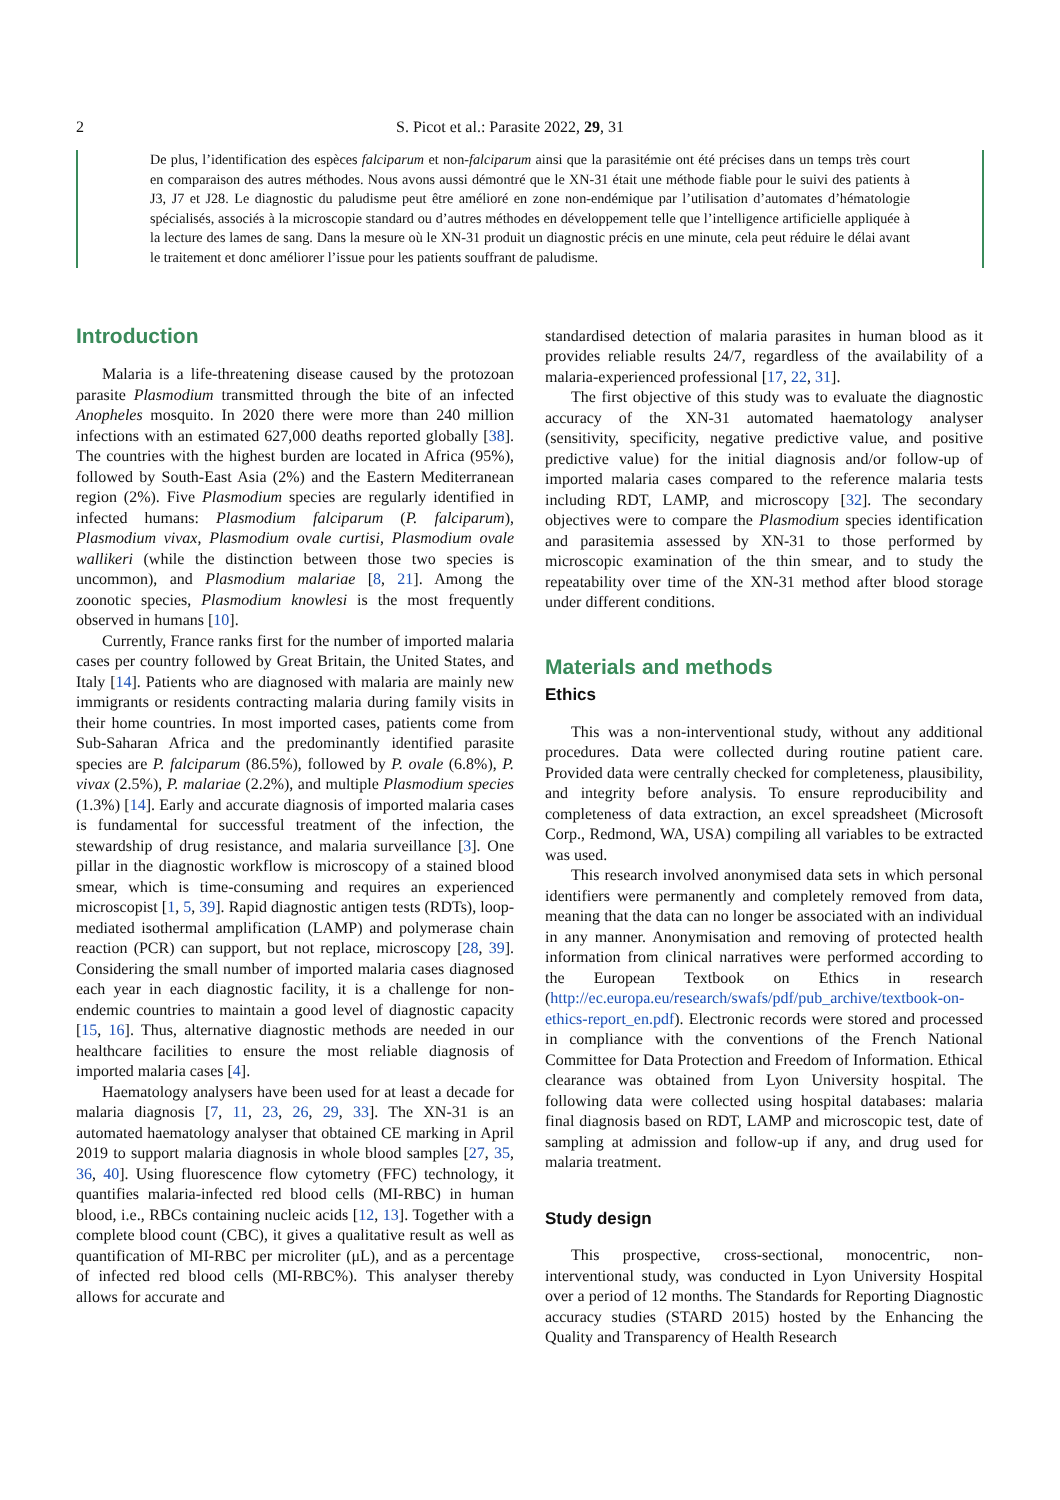2 S. Picot et al.: Parasite 2022, 29, 31
De plus, l’identification des espèces falciparum et non-falciparum ainsi que la parasitémie ont été précises dans un temps très court en comparaison des autres méthodes. Nous avons aussi démontré que le XN-31 était une méthode fiable pour le suivi des patients à J3, J7 et J28. Le diagnostic du paludisme peut être amélioré en zone non-endémique par l’utilisation d’automates d’hématologie spécialisés, associés à la microscopie standard ou d’autres méthodes en développement telle que l’intelligence artificielle appliquée à la lecture des lames de sang. Dans la mesure où le XN-31 produit un diagnostic précis en une minute, cela peut réduire le délai avant le traitement et donc améliorer l’issue pour les patients souffrant de paludisme.
Introduction
Malaria is a life-threatening disease caused by the protozoan parasite Plasmodium transmitted through the bite of an infected Anopheles mosquito. In 2020 there were more than 240 million infections with an estimated 627,000 deaths reported globally [38]. The countries with the highest burden are located in Africa (95%), followed by South-East Asia (2%) and the Eastern Mediterranean region (2%). Five Plasmodium species are regularly identified in infected humans: Plasmodium falciparum (P. falciparum), Plasmodium vivax, Plasmodium ovale curtisi, Plasmodium ovale wallikeri (while the distinction between those two species is uncommon), and Plasmodium malariae [8, 21]. Among the zoonotic species, Plasmodium knowlesi is the most frequently observed in humans [10].
Currently, France ranks first for the number of imported malaria cases per country followed by Great Britain, the United States, and Italy [14]. Patients who are diagnosed with malaria are mainly new immigrants or residents contracting malaria during family visits in their home countries. In most imported cases, patients come from Sub-Saharan Africa and the predominantly identified parasite species are P. falciparum (86.5%), followed by P. ovale (6.8%), P. vivax (2.5%), P. malariae (2.2%), and multiple Plasmodium species (1.3%) [14]. Early and accurate diagnosis of imported malaria cases is fundamental for successful treatment of the infection, the stewardship of drug resistance, and malaria surveillance [3]. One pillar in the diagnostic workflow is microscopy of a stained blood smear, which is time-consuming and requires an experienced microscopist [1, 5, 39]. Rapid diagnostic antigen tests (RDTs), loop-mediated isothermal amplification (LAMP) and polymerase chain reaction (PCR) can support, but not replace, microscopy [28, 39]. Considering the small number of imported malaria cases diagnosed each year in each diagnostic facility, it is a challenge for non-endemic countries to maintain a good level of diagnostic capacity [15, 16]. Thus, alternative diagnostic methods are needed in our healthcare facilities to ensure the most reliable diagnosis of imported malaria cases [4].
Haematology analysers have been used for at least a decade for malaria diagnosis [7, 11, 23, 26, 29, 33]. The XN-31 is an automated haematology analyser that obtained CE marking in April 2019 to support malaria diagnosis in whole blood samples [27, 35, 36, 40]. Using fluorescence flow cytometry (FFC) technology, it quantifies malaria-infected red blood cells (MI-RBC) in human blood, i.e., RBCs containing nucleic acids [12, 13]. Together with a complete blood count (CBC), it gives a qualitative result as well as quantification of MI-RBC per microliter (μL), and as a percentage of infected red blood cells (MI-RBC%). This analyser thereby allows for accurate and
standardised detection of malaria parasites in human blood as it provides reliable results 24/7, regardless of the availability of a malaria-experienced professional [17, 22, 31].
The first objective of this study was to evaluate the diagnostic accuracy of the XN-31 automated haematology analyser (sensitivity, specificity, negative predictive value, and positive predictive value) for the initial diagnosis and/or follow-up of imported malaria cases compared to the reference malaria tests including RDT, LAMP, and microscopy [32]. The secondary objectives were to compare the Plasmodium species identification and parasitemia assessed by XN-31 to those performed by microscopic examination of the thin smear, and to study the repeatability over time of the XN-31 method after blood storage under different conditions.
Materials and methods
Ethics
This was a non-interventional study, without any additional procedures. Data were collected during routine patient care. Provided data were centrally checked for completeness, plausibility, and integrity before analysis. To ensure reproducibility and completeness of data extraction, an excel spreadsheet (Microsoft Corp., Redmond, WA, USA) compiling all variables to be extracted was used.
This research involved anonymised data sets in which personal identifiers were permanently and completely removed from data, meaning that the data can no longer be associated with an individual in any manner. Anonymisation and removing of protected health information from clinical narratives were performed according to the European Textbook on Ethics in research (http://ec.europa.eu/research/swafs/pdf/pub_archive/textbook-on-ethics-report_en.pdf). Electronic records were stored and processed in compliance with the conventions of the French National Committee for Data Protection and Freedom of Information. Ethical clearance was obtained from Lyon University hospital. The following data were collected using hospital databases: malaria final diagnosis based on RDT, LAMP and microscopic test, date of sampling at admission and follow-up if any, and drug used for malaria treatment.
Study design
This prospective, cross-sectional, monocentric, non-interventional study, was conducted in Lyon University Hospital over a period of 12 months. The Standards for Reporting Diagnostic accuracy studies (STARD 2015) hosted by the Enhancing the Quality and Transparency of Health Research